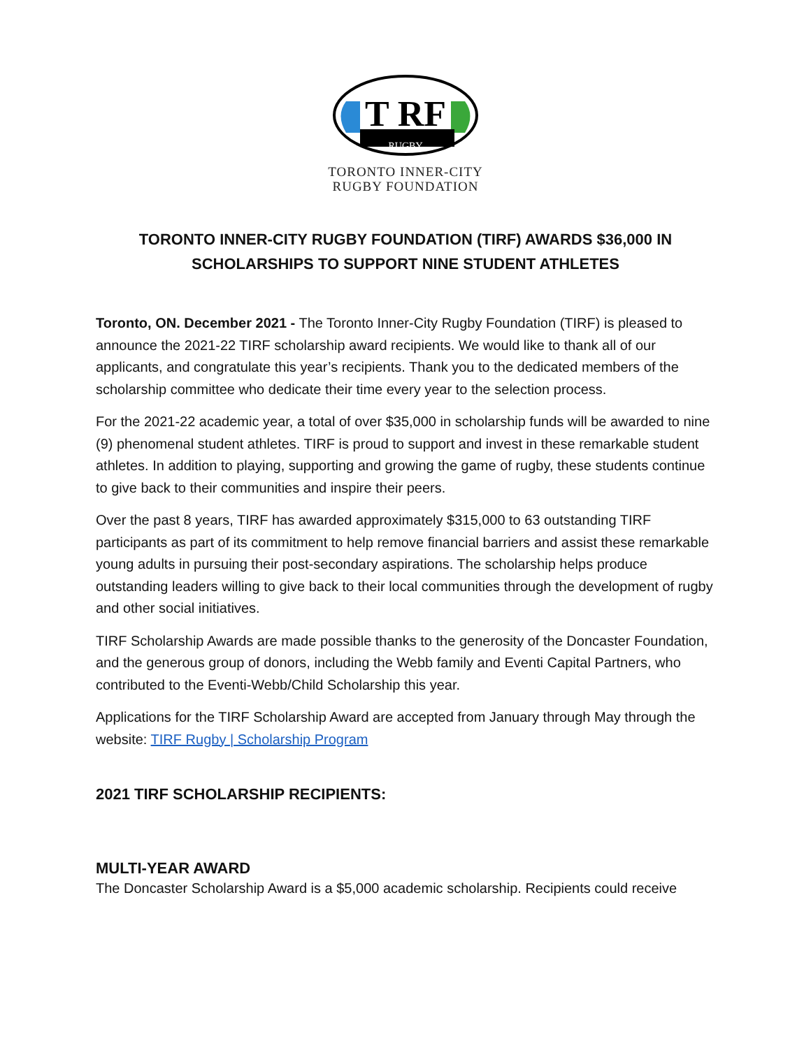T RF
RUGBY
TORONTO INNER-CITY
RUGBY FOUNDATION
TORONTO INNER-CITY RUGBY FOUNDATION (TIRF) AWARDS $36,000 IN SCHOLARSHIPS TO SUPPORT NINE STUDENT ATHLETES
Toronto, ON. December 2021 - The Toronto Inner-City Rugby Foundation (TIRF) is pleased to announce the 2021-22 TIRF scholarship award recipients. We would like to thank all of our applicants, and congratulate this year’s recipients. Thank you to the dedicated members of the scholarship committee who dedicate their time every year to the selection process.
For the 2021-22 academic year, a total of over $35,000 in scholarship funds will be awarded to nine (9) phenomenal student athletes. TIRF is proud to support and invest in these remarkable student athletes. In addition to playing, supporting and growing the game of rugby, these students continue to give back to their communities and inspire their peers.
Over the past 8 years, TIRF has awarded approximately $315,000 to 63 outstanding TIRF participants as part of its commitment to help remove financial barriers and assist these remarkable young adults in pursuing their post-secondary aspirations. The scholarship helps produce outstanding leaders willing to give back to their local communities through the development of rugby and other social initiatives.
TIRF Scholarship Awards are made possible thanks to the generosity of the Doncaster Foundation, and the generous group of donors, including the Webb family and Eventi Capital Partners, who contributed to the Eventi-Webb/Child Scholarship this year.
Applications for the TIRF Scholarship Award are accepted from January through May through the website: TIRF Rugby | Scholarship Program
2021 TIRF SCHOLARSHIP RECIPIENTS:
MULTI-YEAR AWARD
The Doncaster Scholarship Award is a $5,000 academic scholarship. Recipients could receive